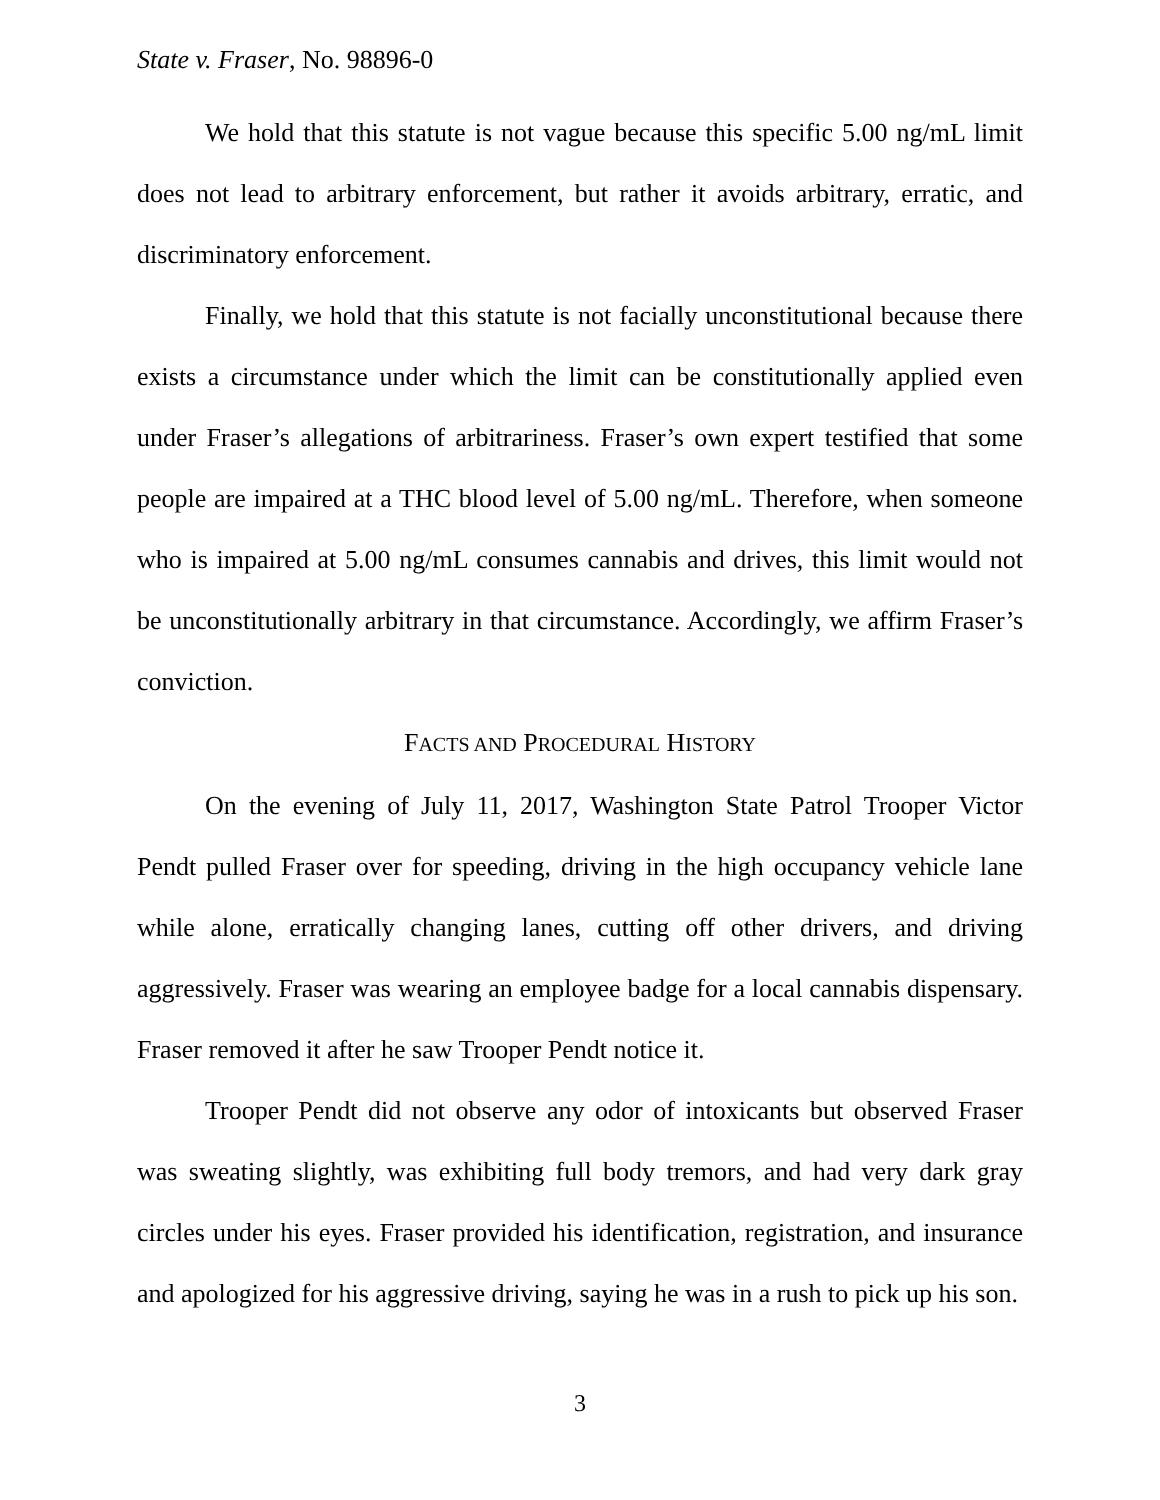State v. Fraser, No. 98896-0
We hold that this statute is not vague because this specific 5.00 ng/mL limit does not lead to arbitrary enforcement, but rather it avoids arbitrary, erratic, and discriminatory enforcement.
Finally, we hold that this statute is not facially unconstitutional because there exists a circumstance under which the limit can be constitutionally applied even under Fraser’s allegations of arbitrariness. Fraser’s own expert testified that some people are impaired at a THC blood level of 5.00 ng/mL. Therefore, when someone who is impaired at 5.00 ng/mL consumes cannabis and drives, this limit would not be unconstitutionally arbitrary in that circumstance. Accordingly, we affirm Fraser’s conviction.
FACTS AND PROCEDURAL HISTORY
On the evening of July 11, 2017, Washington State Patrol Trooper Victor Pendt pulled Fraser over for speeding, driving in the high occupancy vehicle lane while alone, erratically changing lanes, cutting off other drivers, and driving aggressively. Fraser was wearing an employee badge for a local cannabis dispensary. Fraser removed it after he saw Trooper Pendt notice it.
Trooper Pendt did not observe any odor of intoxicants but observed Fraser was sweating slightly, was exhibiting full body tremors, and had very dark gray circles under his eyes. Fraser provided his identification, registration, and insurance and apologized for his aggressive driving, saying he was in a rush to pick up his son.
3